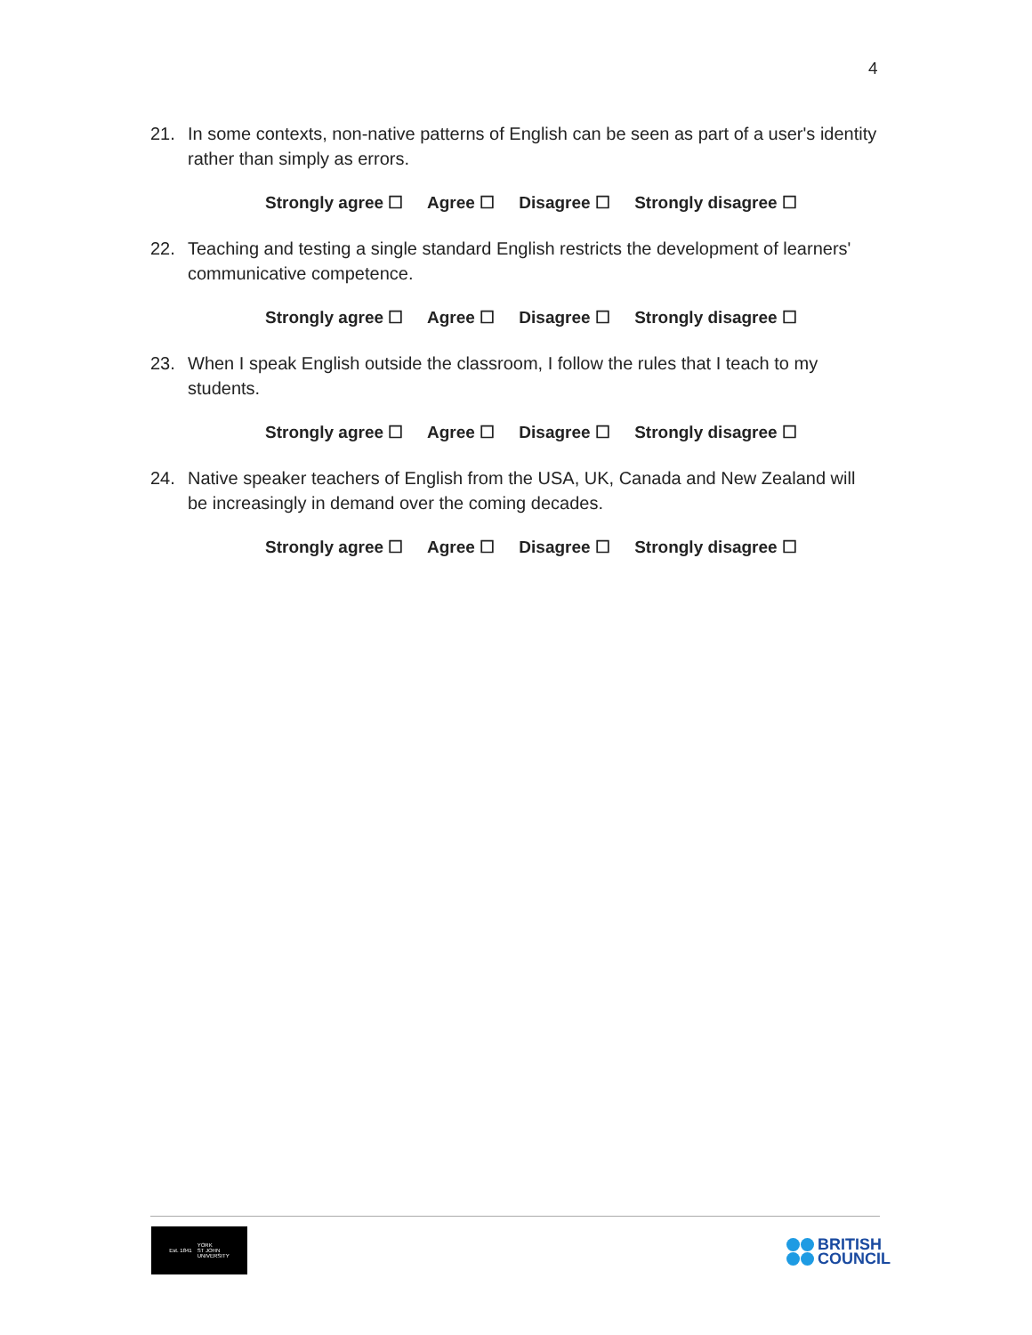4
21. In some contexts, non-native patterns of English can be seen as part of a user's identity rather than simply as errors.
Strongly agree ☐ Agree ☐ Disagree ☐ Strongly disagree ☐
22. Teaching and testing a single standard English restricts the development of learners' communicative competence.
Strongly agree ☐ Agree ☐ Disagree ☐ Strongly disagree ☐
23. When I speak English outside the classroom, I follow the rules that I teach to my students.
Strongly agree ☐ Agree ☐ Disagree ☐ Strongly disagree ☐
24. Native speaker teachers of English from the USA, UK, Canada and New Zealand will be increasingly in demand over the coming decades.
Strongly agree ☐ Agree ☐ Disagree ☐ Strongly disagree ☐
Est. 1841 YORK
ST JOHN
UNIVERSITY
BRITISH
COUNCIL